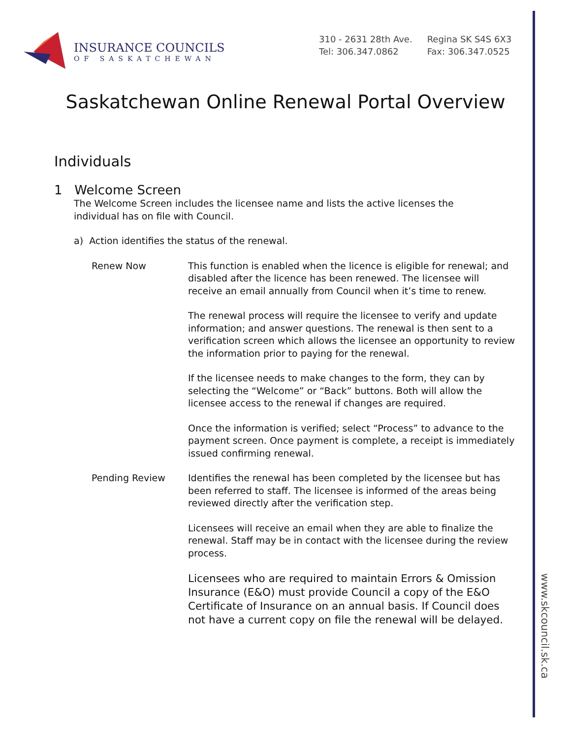www.skcouncil.sk.ca
INSURANCE COUNCILS
OF SASKATCHEWAN
310 - 2631 28th Ave.
Tel: 306.347.0862
Regina SK S4S 6X3
Fax: 306.347.0525
Saskatchewan Online Renewal Portal Overview
Individuals
1 Welcome Screen
The Welcome Screen includes the licensee name and lists the active licenses the individual has on file with Council.
a) Action identifies the status of the renewal.
Renew Now This function is enabled when the licence is eligible for renewal; and disabled after the licence has been renewed. The licensee will receive an email annually from Council when it’s time to renew.
The renewal process will require the licensee to verify and update information; and answer questions. The renewal is then sent to a verification screen which allows the licensee an opportunity to review the information prior to paying for the renewal.
If the licensee needs to make changes to the form, they can by selecting the “Welcome” or “Back” buttons. Both will allow the licensee access to the renewal if changes are required.
Once the information is verified; select “Process” to advance to the payment screen. Once payment is complete, a receipt is immediately issued confirming renewal.
Pending Review Identifies the renewal has been completed by the licensee but has been referred to staff. The licensee is informed of the areas being reviewed directly after the verification step.
Licensees will receive an email when they are able to finalize the renewal. Staff may be in contact with the licensee during the review process.
Licensees who are required to maintain Errors & Omission Insurance (E&O) must provide Council a copy of the E&O Certificate of Insurance on an annual basis. If Council does not have a current copy on file the renewal will be delayed.